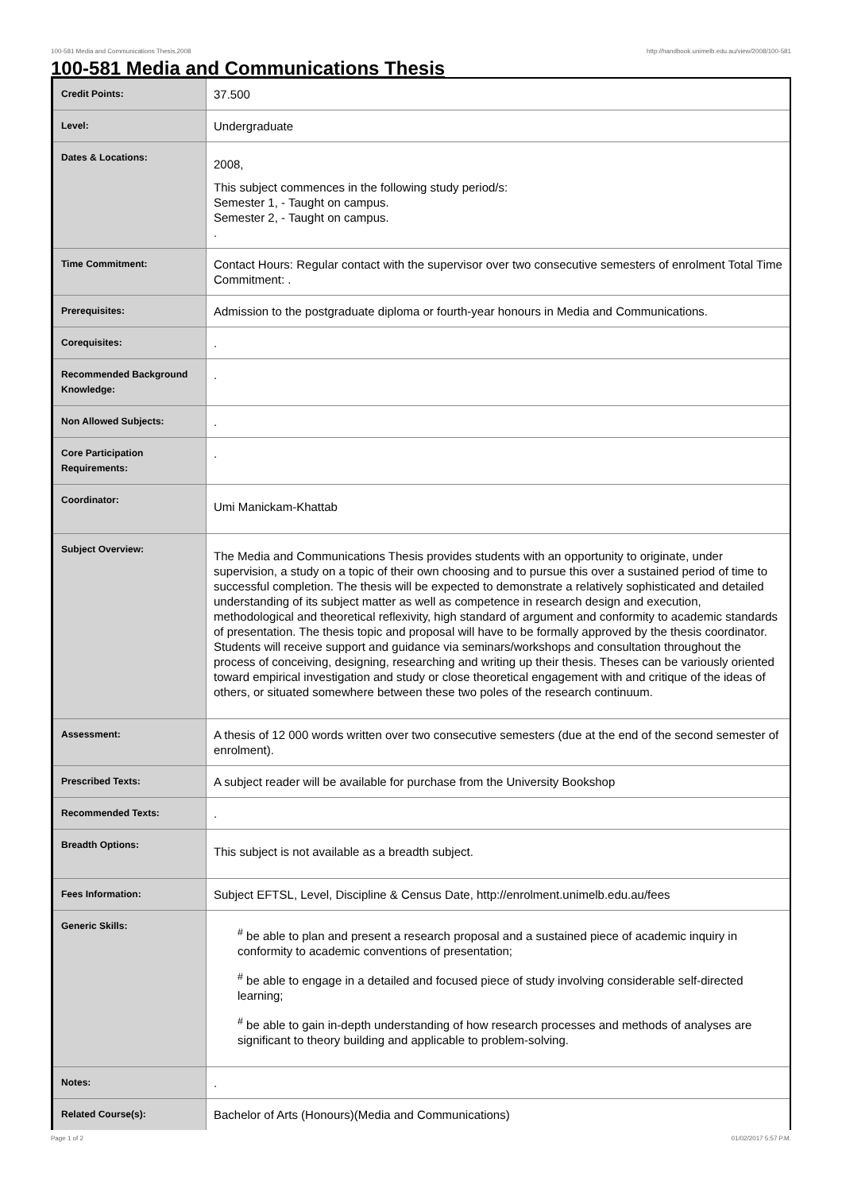100-581 Media and Communications Thesis,2008 http://handbook.unimelb.edu.au/view/2008/100-581
100-581 Media and Communications Thesis
| Credit Points: | 37.500 |
| Level: | Undergraduate |
| Dates & Locations: | 2008, This subject commences in the following study period/s: Semester 1, - Taught on campus. Semester 2, - Taught on campus. . |
| Time Commitment: | Contact Hours: Regular contact with the supervisor over two consecutive semesters of enrolment Total Time Commitment: . |
| Prerequisites: | Admission to the postgraduate diploma or fourth-year honours in Media and Communications. |
| Corequisites: | . |
| Recommended Background Knowledge: | . |
| Non Allowed Subjects: | . |
| Core Participation Requirements: | . |
| Coordinator: | Umi Manickam-Khattab |
| Subject Overview: | The Media and Communications Thesis provides students with an opportunity to originate, under supervision, a study on a topic of their own choosing and to pursue this over a sustained period of time to successful completion. The thesis will be expected to demonstrate a relatively sophisticated and detailed understanding of its subject matter as well as competence in research design and execution, methodological and theoretical reflexivity, high standard of argument and conformity to academic standards of presentation. The thesis topic and proposal will have to be formally approved by the thesis coordinator. Students will receive support and guidance via seminars/workshops and consultation throughout the process of conceiving, designing, researching and writing up their thesis. Theses can be variously oriented toward empirical investigation and study or close theoretical engagement with and critique of the ideas of others, or situated somewhere between these two poles of the research continuum. |
| Assessment: | A thesis of 12 000 words written over two consecutive semesters (due at the end of the second semester of enrolment). |
| Prescribed Texts: | A subject reader will be available for purchase from the University Bookshop |
| Recommended Texts: | . |
| Breadth Options: | This subject is not available as a breadth subject. |
| Fees Information: | Subject EFTSL, Level, Discipline & Census Date, http://enrolment.unimelb.edu.au/fees |
| Generic Skills: | <sup>#</sup> be able to plan and present a research proposal and a sustained piece of academic inquiry in conformity to academic conventions of presentation; <sup>#</sup> be able to engage in a detailed and focused piece of study involving considerable self-directed learning; <sup>#</sup> be able to gain in-depth understanding of how research processes and methods of analyses are significant to theory building and applicable to problem-solving. |
| Notes: | . |
| Related Course(s): | Bachelor of Arts (Honours)(Media and Communications) |
Page 1 of 2 01/02/2017 5:57 P.M.